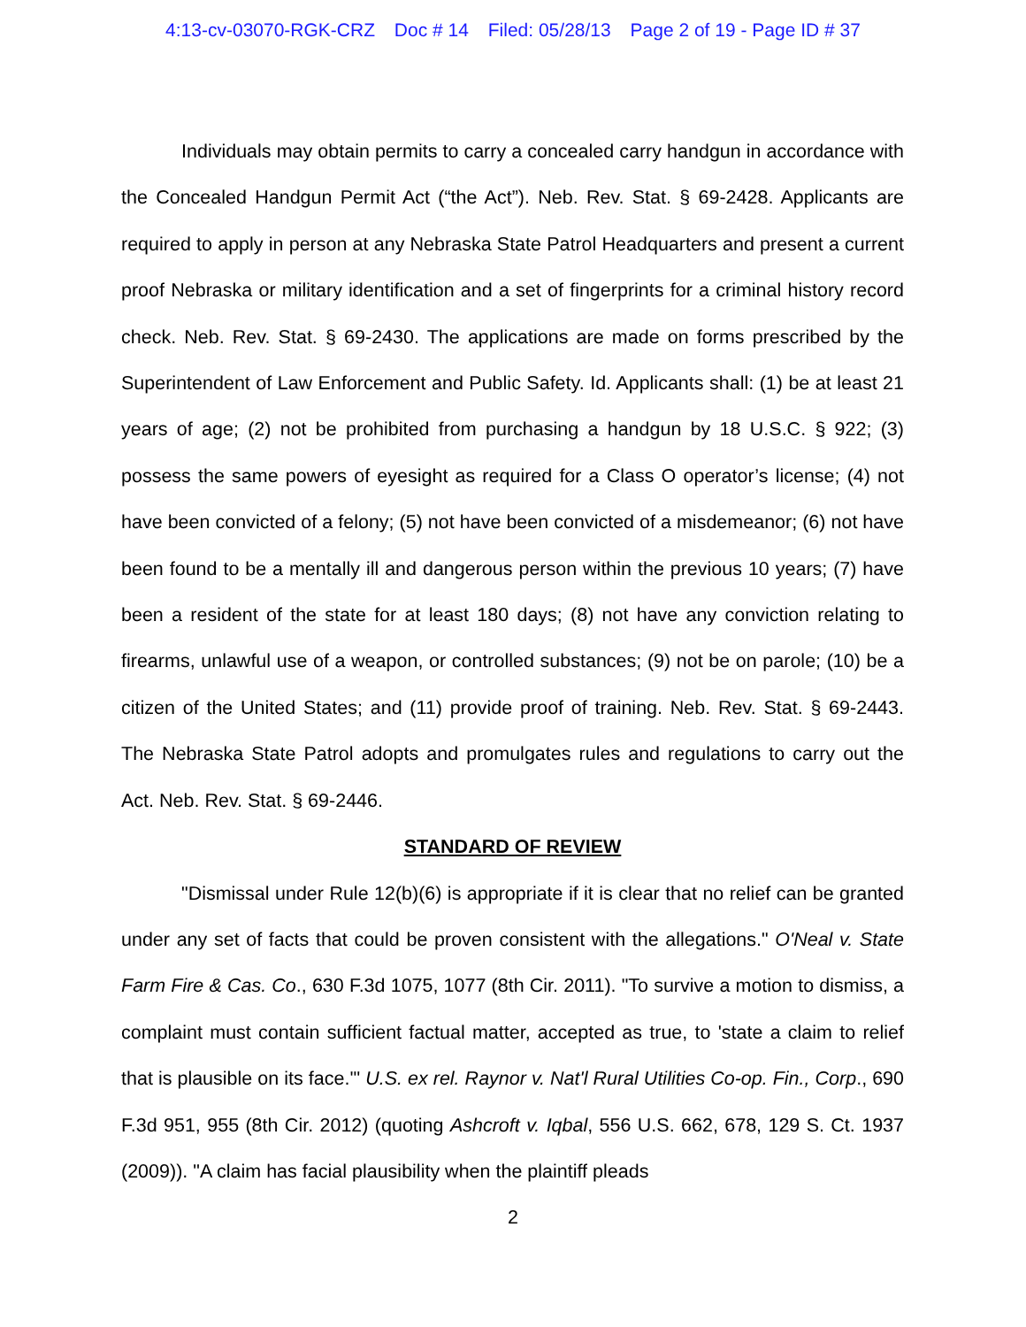4:13-cv-03070-RGK-CRZ Doc # 14 Filed: 05/28/13 Page 2 of 19 - Page ID # 37
Individuals may obtain permits to carry a concealed carry handgun in accordance with the Concealed Handgun Permit Act (“the Act”). Neb. Rev. Stat. § 69-2428. Applicants are required to apply in person at any Nebraska State Patrol Headquarters and present a current proof Nebraska or military identification and a set of fingerprints for a criminal history record check. Neb. Rev. Stat. § 69-2430. The applications are made on forms prescribed by the Superintendent of Law Enforcement and Public Safety. Id. Applicants shall: (1) be at least 21 years of age; (2) not be prohibited from purchasing a handgun by 18 U.S.C. § 922; (3) possess the same powers of eyesight as required for a Class O operator’s license; (4) not have been convicted of a felony; (5) not have been convicted of a misdemeanor; (6) not have been found to be a mentally ill and dangerous person within the previous 10 years; (7) have been a resident of the state for at least 180 days; (8) not have any conviction relating to firearms, unlawful use of a weapon, or controlled substances; (9) not be on parole; (10) be a citizen of the United States; and (11) provide proof of training. Neb. Rev. Stat. § 69-2443. The Nebraska State Patrol adopts and promulgates rules and regulations to carry out the Act. Neb. Rev. Stat. § 69-2446.
STANDARD OF REVIEW
"Dismissal under Rule 12(b)(6) is appropriate if it is clear that no relief can be granted under any set of facts that could be proven consistent with the allegations." O'Neal v. State Farm Fire & Cas. Co., 630 F.3d 1075, 1077 (8th Cir. 2011). "To survive a motion to dismiss, a complaint must contain sufficient factual matter, accepted as true, to 'state a claim to relief that is plausible on its face.'" U.S. ex rel. Raynor v. Nat'l Rural Utilities Co-op. Fin., Corp., 690 F.3d 951, 955 (8th Cir. 2012) (quoting Ashcroft v. Iqbal, 556 U.S. 662, 678, 129 S. Ct. 1937 (2009)). "A claim has facial plausibility when the plaintiff pleads
2